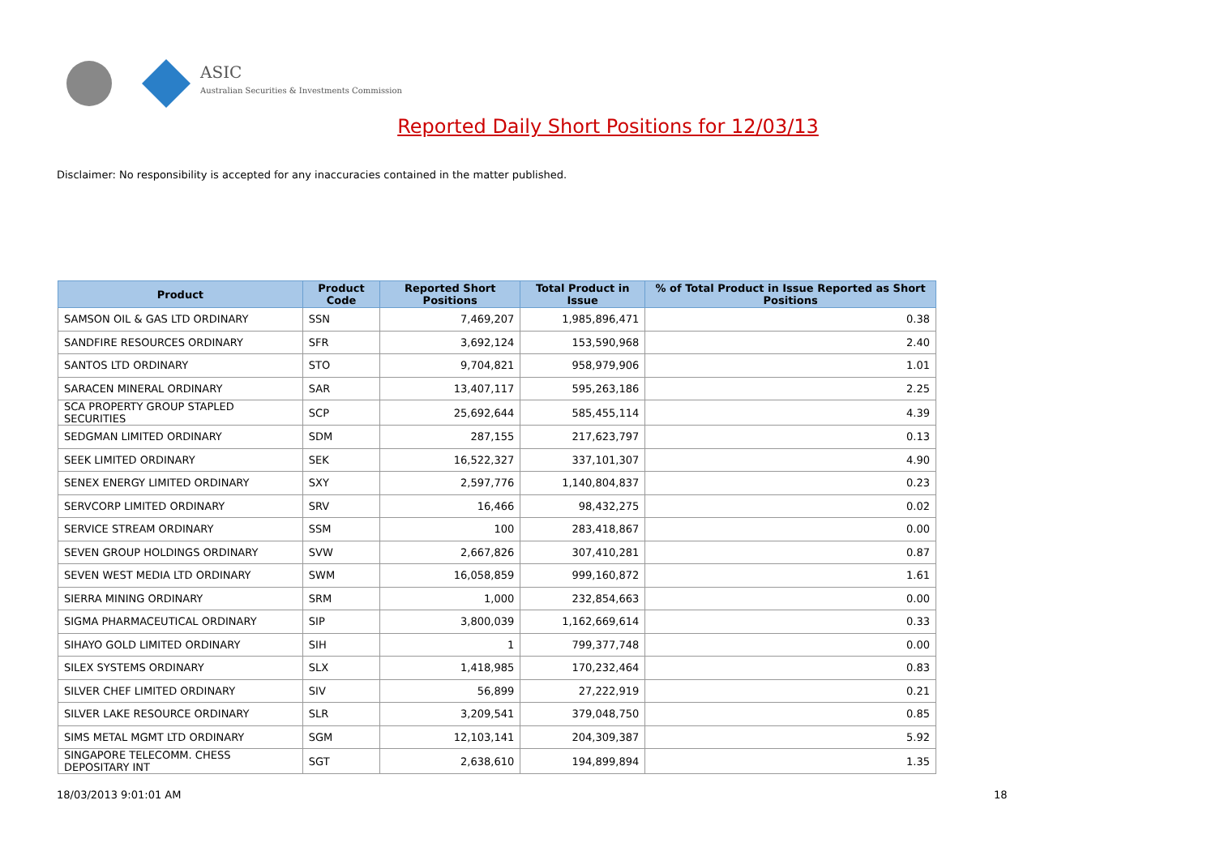ASIC
Australian Securities & Investments Commission
Reported Daily Short Positions for 12/03/13
Disclaimer: No responsibility is accepted for any inaccuracies contained in the matter published.
| Product | Product Code | Reported Short Positions | Total Product in Issue | % of Total Product in Issue Reported as Short Positions |
| --- | --- | --- | --- | --- |
| SAMSON OIL & GAS LTD ORDINARY | SSN | 7,469,207 | 1,985,896,471 | 0.38 |
| SANDFIRE RESOURCES ORDINARY | SFR | 3,692,124 | 153,590,968 | 2.40 |
| SANTOS LTD ORDINARY | STO | 9,704,821 | 958,979,906 | 1.01 |
| SARACEN MINERAL ORDINARY | SAR | 13,407,117 | 595,263,186 | 2.25 |
| SCA PROPERTY GROUP STAPLED SECURITIES | SCP | 25,692,644 | 585,455,114 | 4.39 |
| SEDGMAN LIMITED ORDINARY | SDM | 287,155 | 217,623,797 | 0.13 |
| SEEK LIMITED ORDINARY | SEK | 16,522,327 | 337,101,307 | 4.90 |
| SENEX ENERGY LIMITED ORDINARY | SXY | 2,597,776 | 1,140,804,837 | 0.23 |
| SERVCORP LIMITED ORDINARY | SRV | 16,466 | 98,432,275 | 0.02 |
| SERVICE STREAM ORDINARY | SSM | 100 | 283,418,867 | 0.00 |
| SEVEN GROUP HOLDINGS ORDINARY | SVW | 2,667,826 | 307,410,281 | 0.87 |
| SEVEN WEST MEDIA LTD ORDINARY | SWM | 16,058,859 | 999,160,872 | 1.61 |
| SIERRA MINING ORDINARY | SRM | 1,000 | 232,854,663 | 0.00 |
| SIGMA PHARMACEUTICAL ORDINARY | SIP | 3,800,039 | 1,162,669,614 | 0.33 |
| SIHAYO GOLD LIMITED ORDINARY | SIH | 1 | 799,377,748 | 0.00 |
| SILEX SYSTEMS ORDINARY | SLX | 1,418,985 | 170,232,464 | 0.83 |
| SILVER CHEF LIMITED ORDINARY | SIV | 56,899 | 27,222,919 | 0.21 |
| SILVER LAKE RESOURCE ORDINARY | SLR | 3,209,541 | 379,048,750 | 0.85 |
| SIMS METAL MGMT LTD ORDINARY | SGM | 12,103,141 | 204,309,387 | 5.92 |
| SINGAPORE TELECOMM. CHESS DEPOSITARY INT | SGT | 2,638,610 | 194,899,894 | 1.35 |
18/03/2013 9:01:01 AM 18